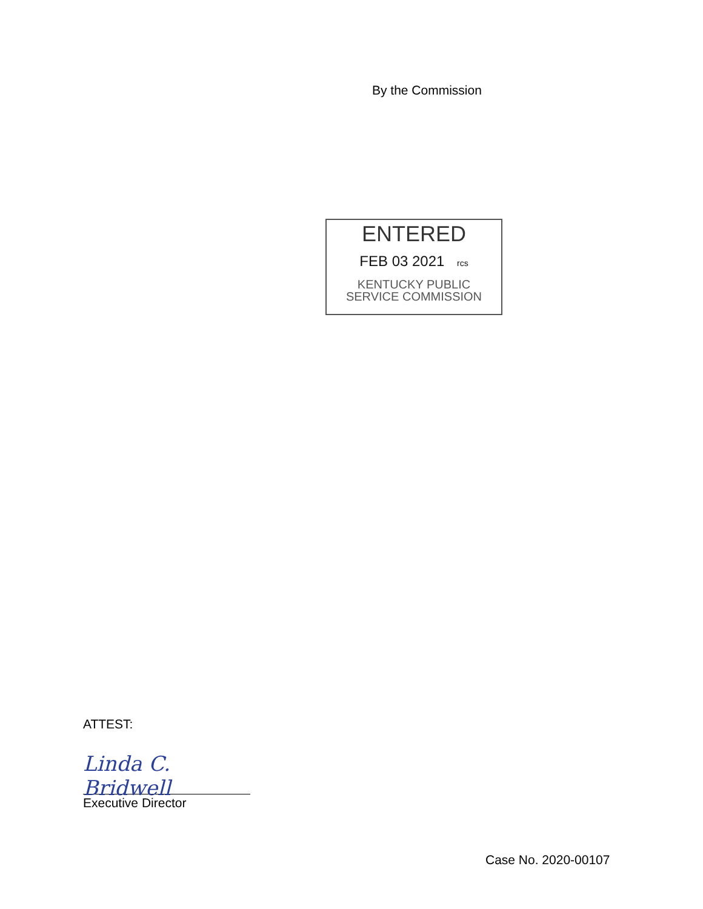By the Commission
ENTERED
FEB 03 2021 rcs
KENTUCKY PUBLIC
SERVICE COMMISSION
ATTEST:
Linda C. Bridwell
Executive Director
Case No. 2020-00107